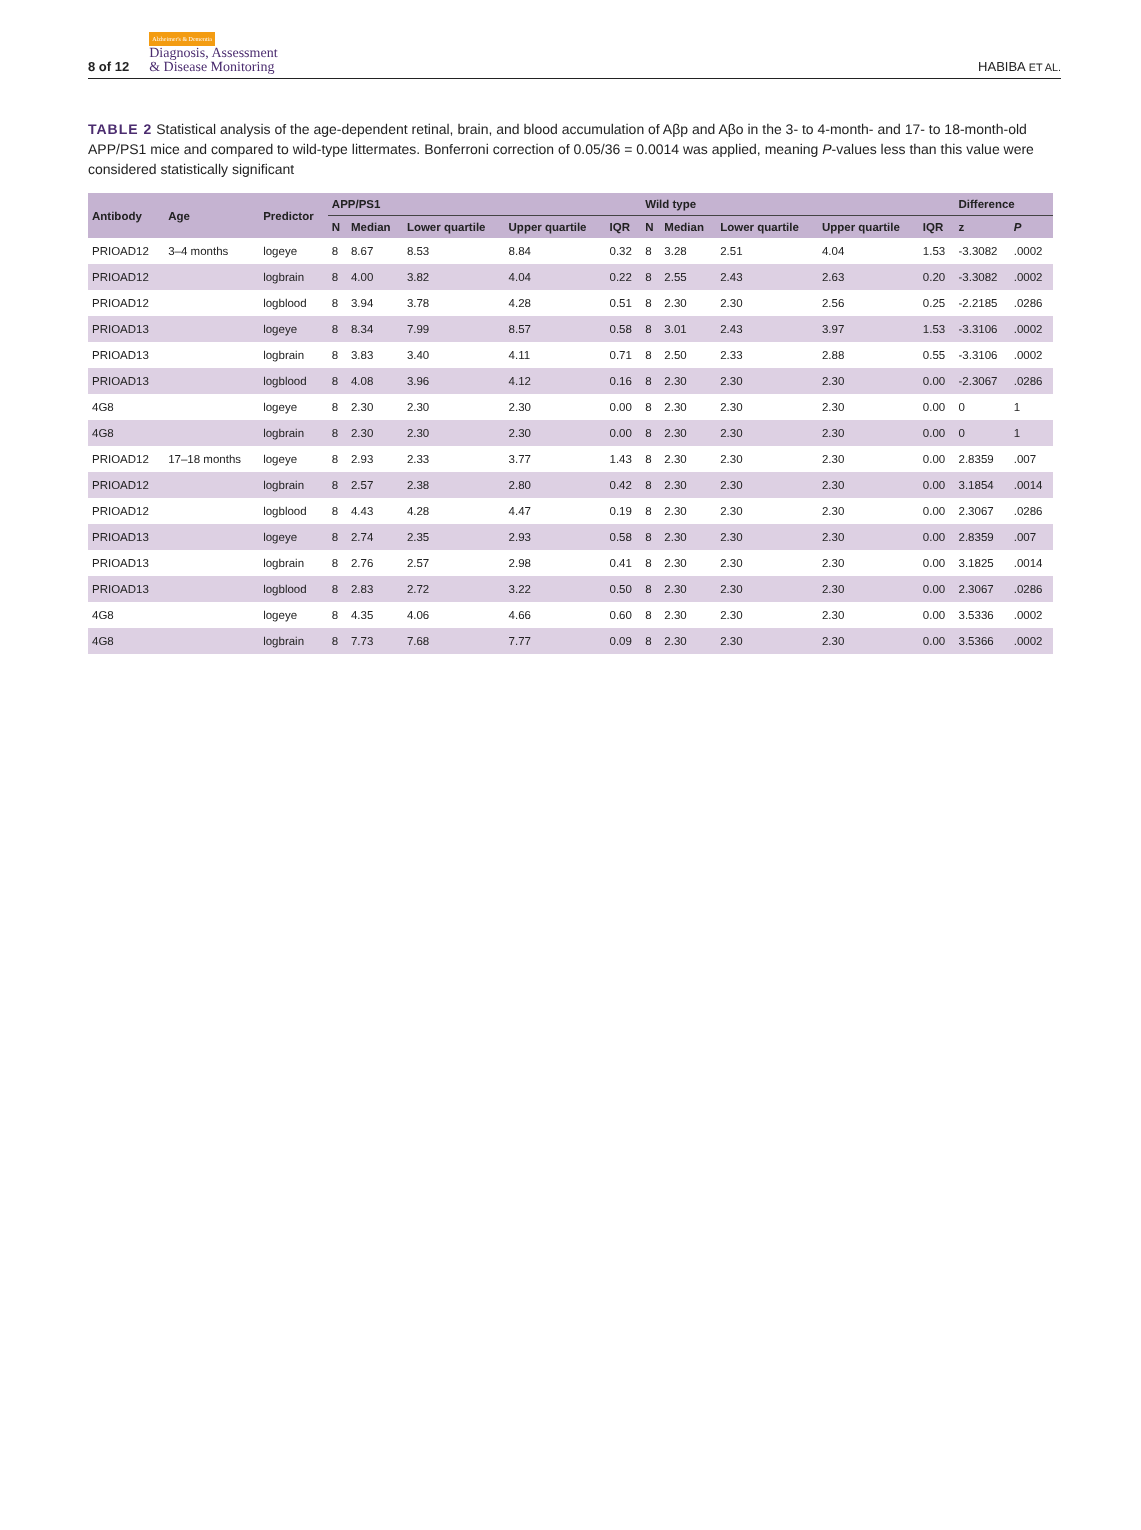8 of 12 Alzheimer's & Dementia
Diagnosis, Assessment
& Disease Monitoring
HABIBA ET AL.
TABLE 2 Statistical analysis of the age-dependent retinal, brain, and blood accumulation of Aβp and Aβo in the 3- to 4-month- and 17- to 18-month-old APP/PS1 mice and compared to wild-type littermates. Bonferroni correction of 0.05/36 = 0.0014 was applied, meaning P-values less than this value were considered statistically significant
| Antibody | Age | Predictor | APP/PS1 | | | | | Wild type | | | | | Difference | |
| --- | --- | --- | --- | --- | --- | --- | --- | --- | --- | --- | --- | --- | --- | --- |
| | | | N | Median | Lower quartile | Upper quartile | IQR | N | Median | Lower quartile | Upper quartile | IQR | z | P |
| PRIOAD12 | 3–4 months | logeye | 8 | 8.67 | 8.53 | 8.84 | 0.32 | 8 | 3.28 | 2.51 | 4.04 | 1.53 | -3.3082 | .0002 |
| PRIOAD12 | | logbrain | 8 | 4.00 | 3.82 | 4.04 | 0.22 | 8 | 2.55 | 2.43 | 2.63 | 0.20 | -3.3082 | .0002 |
| PRIOAD12 | | logblood | 8 | 3.94 | 3.78 | 4.28 | 0.51 | 8 | 2.30 | 2.30 | 2.56 | 0.25 | -2.2185 | .0286 |
| PRIOAD13 | | logeye | 8 | 8.34 | 7.99 | 8.57 | 0.58 | 8 | 3.01 | 2.43 | 3.97 | 1.53 | -3.3106 | .0002 |
| PRIOAD13 | | logbrain | 8 | 3.83 | 3.40 | 4.11 | 0.71 | 8 | 2.50 | 2.33 | 2.88 | 0.55 | -3.3106 | .0002 |
| PRIOAD13 | | logblood | 8 | 4.08 | 3.96 | 4.12 | 0.16 | 8 | 2.30 | 2.30 | 2.30 | 0.00 | -2.3067 | .0286 |
| 4G8 | | logeye | 8 | 2.30 | 2.30 | 2.30 | 0.00 | 8 | 2.30 | 2.30 | 2.30 | 0.00 | 0 | 1 |
| 4G8 | | logbrain | 8 | 2.30 | 2.30 | 2.30 | 0.00 | 8 | 2.30 | 2.30 | 2.30 | 0.00 | 0 | 1 |
| PRIOAD12 | 17–18 months | logeye | 8 | 2.93 | 2.33 | 3.77 | 1.43 | 8 | 2.30 | 2.30 | 2.30 | 0.00 | 2.8359 | .007 |
| PRIOAD12 | | logbrain | 8 | 2.57 | 2.38 | 2.80 | 0.42 | 8 | 2.30 | 2.30 | 2.30 | 0.00 | 3.1854 | .0014 |
| PRIOAD12 | | logblood | 8 | 4.43 | 4.28 | 4.47 | 0.19 | 8 | 2.30 | 2.30 | 2.30 | 0.00 | 2.3067 | .0286 |
| PRIOAD13 | | logeye | 8 | 2.74 | 2.35 | 2.93 | 0.58 | 8 | 2.30 | 2.30 | 2.30 | 0.00 | 2.8359 | .007 |
| PRIOAD13 | | logbrain | 8 | 2.76 | 2.57 | 2.98 | 0.41 | 8 | 2.30 | 2.30 | 2.30 | 0.00 | 3.1825 | .0014 |
| PRIOAD13 | | logblood | 8 | 2.83 | 2.72 | 3.22 | 0.50 | 8 | 2.30 | 2.30 | 2.30 | 0.00 | 2.3067 | .0286 |
| 4G8 | | logeye | 8 | 4.35 | 4.06 | 4.66 | 0.60 | 8 | 2.30 | 2.30 | 2.30 | 0.00 | 3.5336 | .0002 |
| 4G8 | | logbrain | 8 | 7.73 | 7.68 | 7.77 | 0.09 | 8 | 2.30 | 2.30 | 2.30 | 0.00 | 3.5366 | .0002 |